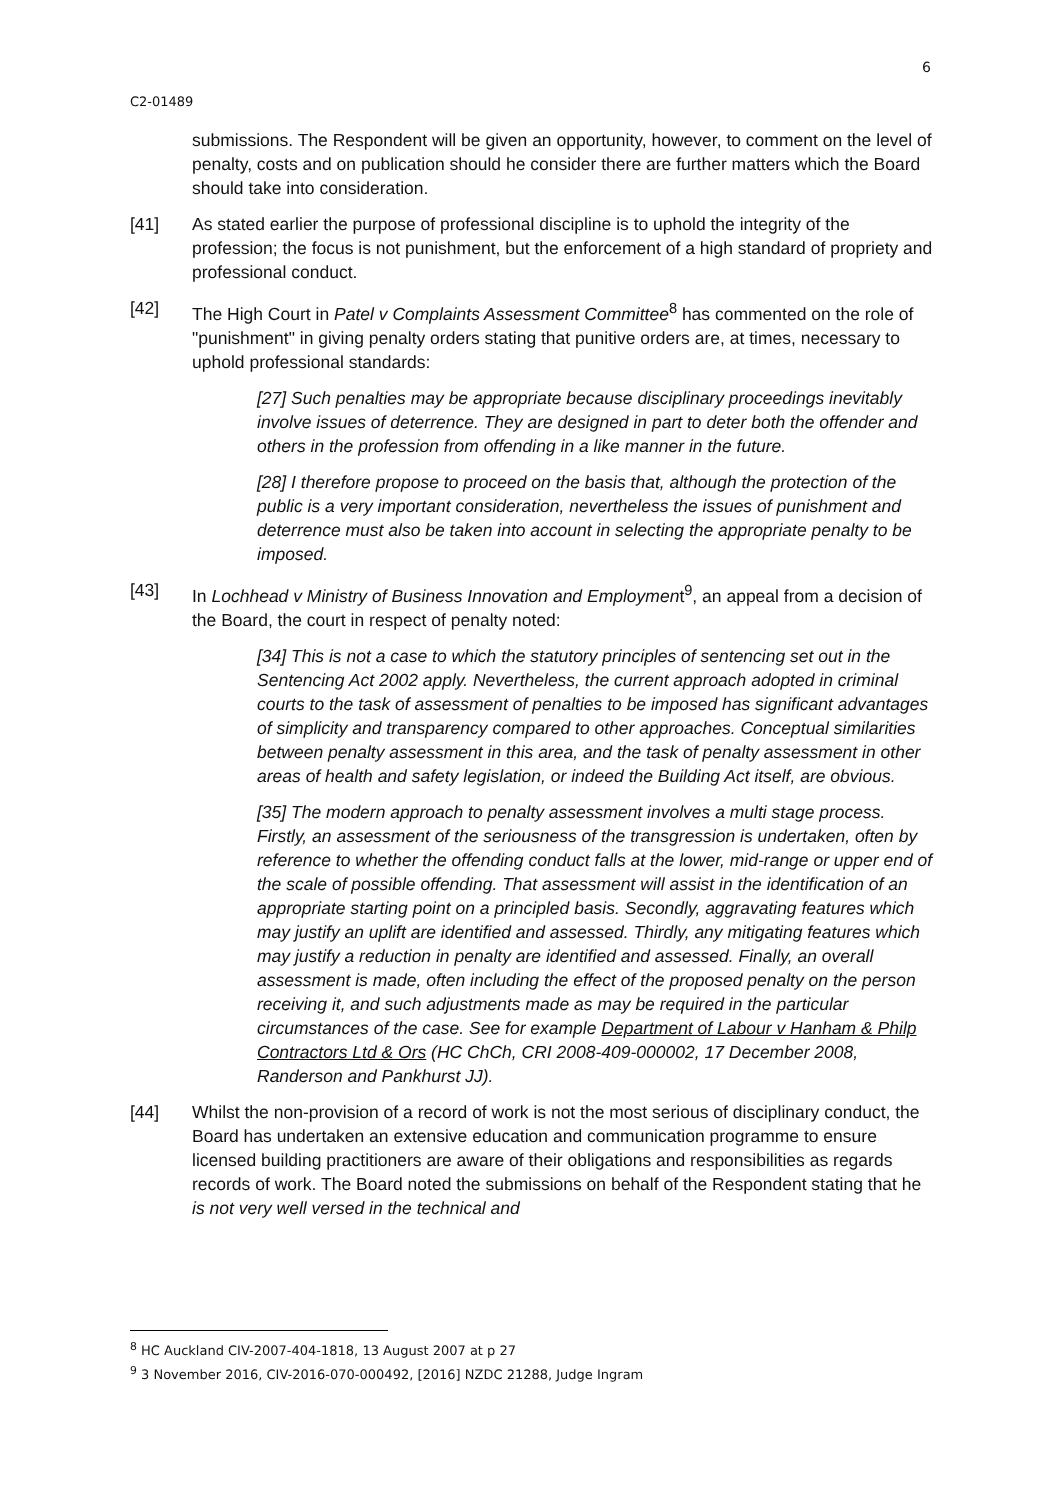6
C2-01489
submissions. The Respondent will be given an opportunity, however, to comment on the level of penalty, costs and on publication should he consider there are further matters which the Board should take into consideration.
[41] As stated earlier the purpose of professional discipline is to uphold the integrity of the profession; the focus is not punishment, but the enforcement of a high standard of propriety and professional conduct.
[42] The High Court in Patel v Complaints Assessment Committee<sup>8</sup> has commented on the role of "punishment" in giving penalty orders stating that punitive orders are, at times, necessary to uphold professional standards:
[27] Such penalties may be appropriate because disciplinary proceedings inevitably involve issues of deterrence. They are designed in part to deter both the offender and others in the profession from offending in a like manner in the future.
[28] I therefore propose to proceed on the basis that, although the protection of the public is a very important consideration, nevertheless the issues of punishment and deterrence must also be taken into account in selecting the appropriate penalty to be imposed.
[43] In Lochhead v Ministry of Business Innovation and Employment<sup>9</sup>, an appeal from a decision of the Board, the court in respect of penalty noted:
[34] This is not a case to which the statutory principles of sentencing set out in the Sentencing Act 2002 apply. Nevertheless, the current approach adopted in criminal courts to the task of assessment of penalties to be imposed has significant advantages of simplicity and transparency compared to other approaches. Conceptual similarities between penalty assessment in this area, and the task of penalty assessment in other areas of health and safety legislation, or indeed the Building Act itself, are obvious.
[35] The modern approach to penalty assessment involves a multi stage process. Firstly, an assessment of the seriousness of the transgression is undertaken, often by reference to whether the offending conduct falls at the lower, mid-range or upper end of the scale of possible offending. That assessment will assist in the identification of an appropriate starting point on a principled basis. Secondly, aggravating features which may justify an uplift are identified and assessed. Thirdly, any mitigating features which may justify a reduction in penalty are identified and assessed. Finally, an overall assessment is made, often including the effect of the proposed penalty on the person receiving it, and such adjustments made as may be required in the particular circumstances of the case. See for example Department of Labour v Hanham & Philp Contractors Ltd & Ors (HC ChCh, CRI 2008-409-000002, 17 December 2008, Randerson and Pankhurst JJ).
[44] Whilst the non-provision of a record of work is not the most serious of disciplinary conduct, the Board has undertaken an extensive education and communication programme to ensure licensed building practitioners are aware of their obligations and responsibilities as regards records of work. The Board noted the submissions on behalf of the Respondent stating that he is not very well versed in the technical and
<sup>8</sup> HC Auckland CIV-2007-404-1818, 13 August 2007 at p 27
<sup>9</sup> 3 November 2016, CIV-2016-070-000492, [2016] NZDC 21288, Judge Ingram